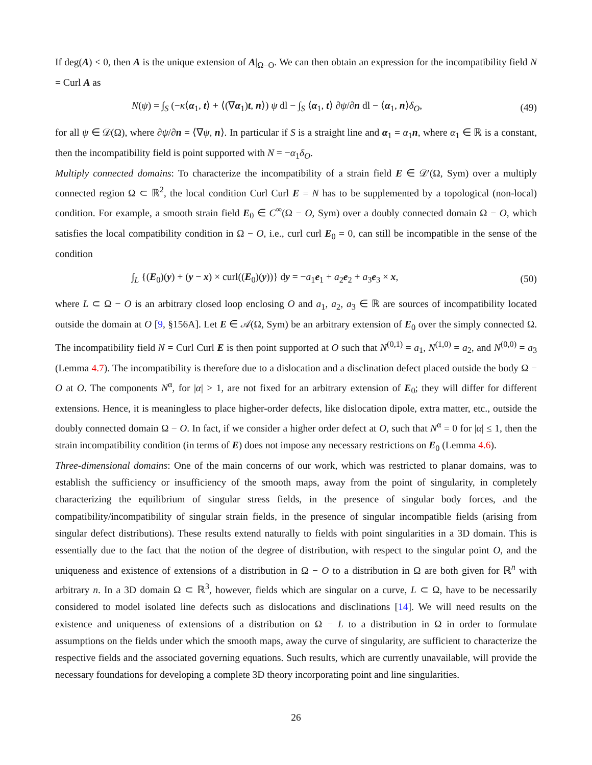If deg(A) < 0, then A is the unique extension of A|<sub>Ω−O</sub>. We can then obtain an expression for the incompatibility field N = Curl A as
N(ψ) = ∫<sub>S</sub> (−κ⟨α<sub>1</sub>, t⟩ + ⟨(∇α<sub>1</sub>)t, n⟩) ψ dl − ∫<sub>S</sub> ⟨α<sub>1</sub>, t⟩ ∂ψ/∂n dl − ⟨α<sub>1</sub>, n⟩δ<sub>O</sub>, (49)
for all ψ ∈ 𝒟(Ω), where ∂ψ/∂n = ⟨∇ψ, n⟩. In particular if S is a straight line and α<sub>1</sub> = α<sub>1</sub>n, where α<sub>1</sub> ∈ ℝ is a constant, then the incompatibility field is point supported with N = −α<sub>1</sub>δ<sub>O</sub>.
Multiply connected domains: To characterize the incompatibility of a strain field E ∈ 𝒟′(Ω, Sym) over a multiply connected region Ω ⊂ ℝ<sup>2</sup>, the local condition Curl Curl E = N has to be supplemented by a topological (non-local) condition. For example, a smooth strain field E<sub>0</sub> ∈ C<sup>∞</sup>(Ω − O, Sym) over a doubly connected domain Ω − O, which satisfies the local compatibility condition in Ω − O, i.e., curl curl E<sub>0</sub> = 0, can still be incompatible in the sense of the condition
∫<sub>L</sub> {(E<sub>0</sub>)(y) + (y − x) × curl((E<sub>0</sub>)(y))} dy = −a<sub>1</sub>e<sub>1</sub> + a<sub>2</sub>e<sub>2</sub> + a<sub>3</sub>e<sub>3</sub> × x, (50)
where L ⊂ Ω − O is an arbitrary closed loop enclosing O and a<sub>1</sub>, a<sub>2</sub>, a<sub>3</sub> ∈ ℝ are sources of incompatibility located outside the domain at O [9, §156A]. Let E ∈ 𝒜(Ω, Sym) be an arbitrary extension of E<sub>0</sub> over the simply connected Ω. The incompatibility field N = Curl Curl E is then point supported at O such that N<sup>(0,1)</sup> = a<sub>1</sub>, N<sup>(1,0)</sup> = a<sub>2</sub>, and N<sup>(0,0)</sup> = a<sub>3</sub> (Lemma 4.7). The incompatibility is therefore due to a dislocation and a disclination defect placed outside the body Ω − O at O. The components N<sup>α</sup>, for |α| > 1, are not fixed for an arbitrary extension of E<sub>0</sub>; they will differ for different extensions. Hence, it is meaningless to place higher-order defects, like dislocation dipole, extra matter, etc., outside the doubly connected domain Ω − O. In fact, if we consider a higher order defect at O, such that N<sup>α</sup> = 0 for |α| ≤ 1, then the strain incompatibility condition (in terms of E) does not impose any necessary restrictions on E<sub>0</sub> (Lemma 4.6).
Three-dimensional domains: One of the main concerns of our work, which was restricted to planar domains, was to establish the sufficiency or insufficiency of the smooth maps, away from the point of singularity, in completely characterizing the equilibrium of singular stress fields, in the presence of singular body forces, and the compatibility/incompatibility of singular strain fields, in the presence of singular incompatible fields (arising from singular defect distributions). These results extend naturally to fields with point singularities in a 3D domain. This is essentially due to the fact that the notion of the degree of distribution, with respect to the singular point O, and the uniqueness and existence of extensions of a distribution in Ω − O to a distribution in Ω are both given for ℝ<sup>n</sup> with arbitrary n. In a 3D domain Ω ⊂ ℝ<sup>3</sup>, however, fields which are singular on a curve, L ⊂ Ω, have to be necessarily considered to model isolated line defects such as dislocations and disclinations [14]. We will need results on the existence and uniqueness of extensions of a distribution on Ω − L to a distribution in Ω in order to formulate assumptions on the fields under which the smooth maps, away the curve of singularity, are sufficient to characterize the respective fields and the associated governing equations. Such results, which are currently unavailable, will provide the necessary foundations for developing a complete 3D theory incorporating point and line singularities.
26